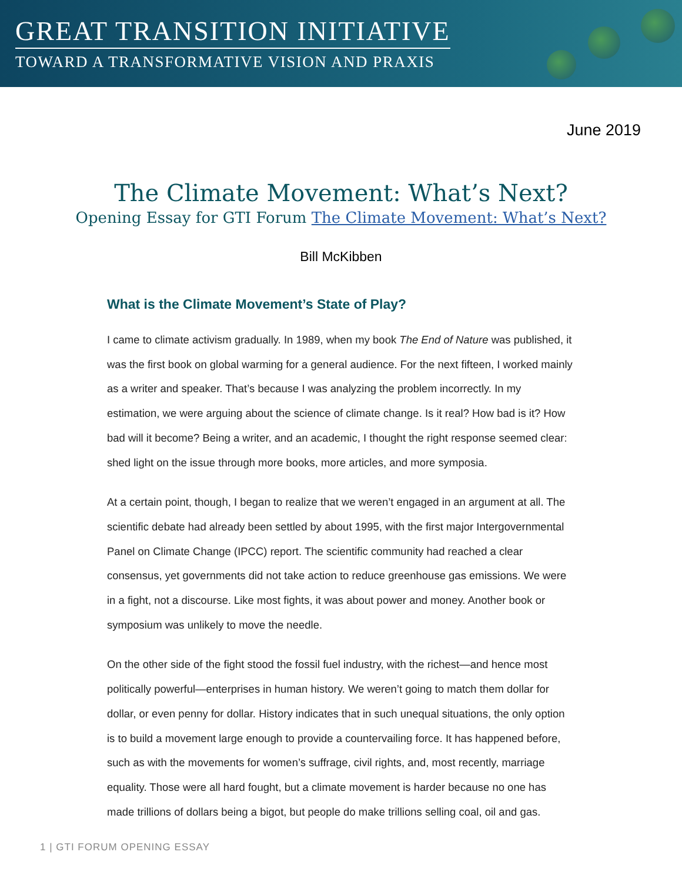GREAT TRANSITION INITIATIVE
TOWARD A TRANSFORMATIVE VISION AND PRAXIS
June 2019
The Climate Movement: What’s Next?
Opening Essay for GTI Forum The Climate Movement: What’s Next?
Bill McKibben
What is the Climate Movement’s State of Play?
I came to climate activism gradually. In 1989, when my book The End of Nature was published, it was the first book on global warming for a general audience. For the next fifteen, I worked mainly as a writer and speaker. That’s because I was analyzing the problem incorrectly. In my estimation, we were arguing about the science of climate change. Is it real? How bad is it? How bad will it become? Being a writer, and an academic, I thought the right response seemed clear: shed light on the issue through more books, more articles, and more symposia.
At a certain point, though, I began to realize that we weren’t engaged in an argument at all. The scientific debate had already been settled by about 1995, with the first major Intergovernmental Panel on Climate Change (IPCC) report. The scientific community had reached a clear consensus, yet governments did not take action to reduce greenhouse gas emissions. We were in a fight, not a discourse. Like most fights, it was about power and money. Another book or symposium was unlikely to move the needle.
On the other side of the fight stood the fossil fuel industry, with the richest—and hence most politically powerful—enterprises in human history. We weren’t going to match them dollar for dollar, or even penny for dollar. History indicates that in such unequal situations, the only option is to build a movement large enough to provide a countervailing force. It has happened before, such as with the movements for women’s suffrage, civil rights, and, most recently, marriage equality. Those were all hard fought, but a climate movement is harder because no one has made trillions of dollars being a bigot, but people do make trillions selling coal, oil and gas.
1 | GTI FORUM OPENING ESSAY